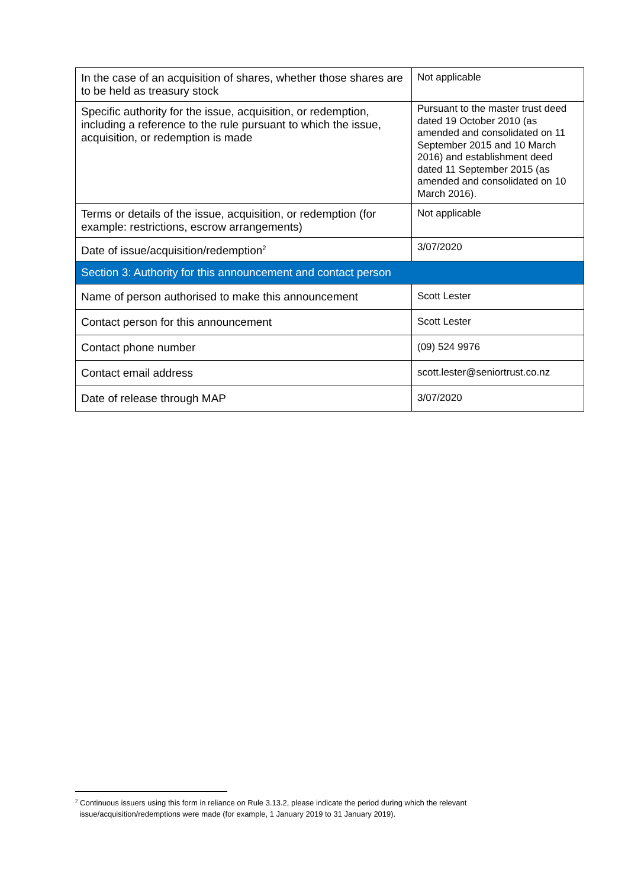| In the case of an acquisition of shares, whether those shares are to be held as treasury stock | Not applicable |
| Specific authority for the issue, acquisition, or redemption, including a reference to the rule pursuant to which the issue, acquisition, or redemption is made | Pursuant to the master trust deed dated 19 October 2010 (as amended and consolidated on 11 September 2015 and 10 March 2016) and establishment deed dated 11 September 2015 (as amended and consolidated on 10 March 2016). |
| Terms or details of the issue, acquisition, or redemption (for example: restrictions, escrow arrangements) | Not applicable |
| Date of issue/acquisition/redemption<sup>2</sup> | 3/07/2020 |
| Section 3: Authority for this announcement and contact person | |
| Name of person authorised to make this announcement | Scott Lester |
| Contact person for this announcement | Scott Lester |
| Contact phone number | (09) 524 9976 |
| Contact email address | scott.lester@seniortrust.co.nz |
| Date of release through MAP | 3/07/2020 |
<sup>2</sup> Continuous issuers using this form in reliance on Rule 3.13.2, please indicate the period during which the relevant
issue/acquisition/redemptions were made (for example, 1 January 2019 to 31 January 2019).